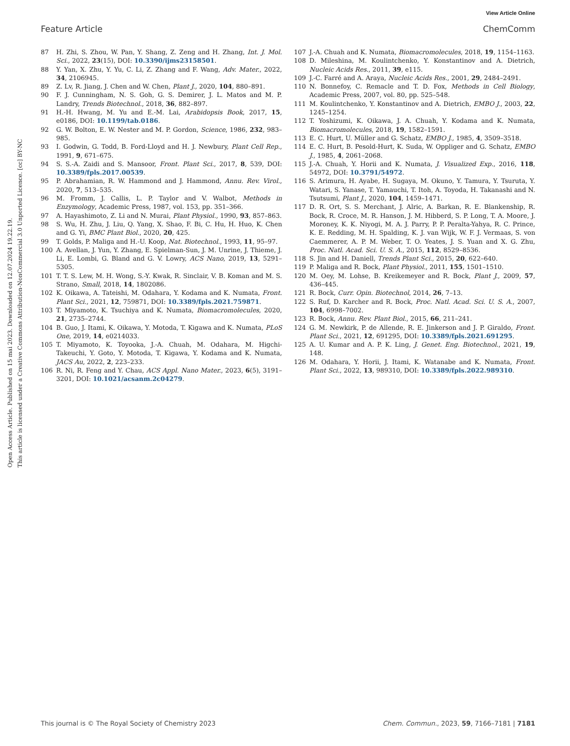View Article Online
Feature Article ChemComm
Open Access Article. Published on 15 mai 2023. Downloaded on 12.07.2024 19.22.19.
This article is licensed under a Creative Commons Attribution-NonCommercial 3.0 Unported Licence. [cc] BY-NC
87 H. Zhi, S. Zhou, W. Pan, Y. Shang, Z. Zeng and H. Zhang, Int. J. Mol. Sci., 2022, 23(15), DOI: 10.3390/ijms23158501.
88 Y. Yan, X. Zhu, Y. Yu, C. Li, Z. Zhang and F. Wang, Adv. Mater., 2022, 34, 2106945.
89 Z. Lv, R. Jiang, J. Chen and W. Chen, Plant J., 2020, 104, 880–891.
90 F. J. Cunningham, N. S. Goh, G. S. Demirer, J. L. Matos and M. P. Landry, Trends Biotechnol., 2018, 36, 882–897.
91 H.-H. Hwang, M. Yu and E.-M. Lai, Arabidopsis Book, 2017, 15, e0186, DOI: 10.1199/tab.0186.
92 G. W. Bolton, E. W. Nester and M. P. Gordon, Science, 1986, 232, 983–985.
93 I. Godwin, G. Todd, B. Ford-Lloyd and H. J. Newbury, Plant Cell Rep., 1991, 9, 671–675.
94 S. S.-A. Zaidi and S. Mansoor, Front. Plant Sci., 2017, 8, 539, DOI: 10.3389/fpls.2017.00539.
95 P. Abrahamian, R. W. Hammond and J. Hammond, Annu. Rev. Virol., 2020, 7, 513–535.
96 M. Fromm, J. Callis, L. P. Taylor and V. Walbot, Methods in Enzymology, Academic Press, 1987, vol. 153, pp. 351–366.
97 A. Hayashimoto, Z. Li and N. Murai, Plant Physiol., 1990, 93, 857–863.
98 S. Wu, H. Zhu, J. Liu, Q. Yang, X. Shao, F. Bi, C. Hu, H. Huo, K. Chen and G. Yi, BMC Plant Biol., 2020, 20, 425.
99 T. Golds, P. Maliga and H.-U. Koop, Nat. Biotechnol., 1993, 11, 95–97.
100 A. Avellan, J. Yun, Y. Zhang, E. Spielman-Sun, J. M. Unrine, J. Thieme, J. Li, E. Lombi, G. Bland and G. V. Lowry, ACS Nano, 2019, 13, 5291–5305.
101 T. T. S. Lew, M. H. Wong, S.-Y. Kwak, R. Sinclair, V. B. Koman and M. S. Strano, Small, 2018, 14, 1802086.
102 K. Oikawa, A. Tateishi, M. Odahara, Y. Kodama and K. Numata, Front. Plant Sci., 2021, 12, 759871, DOI: 10.3389/fpls.2021.759871.
103 T. Miyamoto, K. Tsuchiya and K. Numata, Biomacromolecules, 2020, 21, 2735–2744.
104 B. Guo, J. Itami, K. Oikawa, Y. Motoda, T. Kigawa and K. Numata, PLoS One, 2019, 14, e0214033.
105 T. Miyamoto, K. Toyooka, J.-A. Chuah, M. Odahara, M. Higchi-Takeuchi, Y. Goto, Y. Motoda, T. Kigawa, Y. Kodama and K. Numata, JACS Au, 2022, 2, 223–233.
106 R. Ni, R. Feng and Y. Chau, ACS Appl. Nano Mater., 2023, 6(5), 3191–3201, DOI: 10.1021/acsanm.2c04279.
107 J.-A. Chuah and K. Numata, Biomacromolecules, 2018, 19, 1154–1163.
108 D. Mileshina, M. Koulintchenko, Y. Konstantinov and A. Dietrich, Nucleic Acids Res., 2011, 39, e115.
109 J.-C. Farré and A. Araya, Nucleic Acids Res., 2001, 29, 2484–2491.
110 N. Bonnefoy, C. Remacle and T. D. Fox, Methods in Cell Biology, Academic Press, 2007, vol. 80, pp. 525–548.
111 M. Koulintchenko, Y. Konstantinov and A. Dietrich, EMBO J., 2003, 22, 1245–1254.
112 T. Yoshizumi, K. Oikawa, J. A. Chuah, Y. Kodama and K. Numata, Biomacromolecules, 2018, 19, 1582–1591.
113 E. C. Hurt, U. Müller and G. Schatz, EMBO J., 1985, 4, 3509–3518.
114 E. C. Hurt, B. Pesold-Hurt, K. Suda, W. Oppliger and G. Schatz, EMBO J., 1985, 4, 2061–2068.
115 J.-A. Chuah, Y. Horii and K. Numata, J. Visualized Exp., 2016, 118, 54972, DOI: 10.3791/54972.
116 S. Arimura, H. Ayabe, H. Sugaya, M. Okuno, Y. Tamura, Y. Tsuruta, Y. Watari, S. Yanase, T. Yamauchi, T. Itoh, A. Toyoda, H. Takanashi and N. Tsutsumi, Plant J., 2020, 104, 1459–1471.
117 D. R. Ort, S. S. Merchant, J. Alric, A. Barkan, R. E. Blankenship, R. Bock, R. Croce, M. R. Hanson, J. M. Hibberd, S. P. Long, T. A. Moore, J. Moroney, K. K. Niyogi, M. A. J. Parry, P. P. Peralta-Yahya, R. C. Prince, K. E. Redding, M. H. Spalding, K. J. van Wijk, W. F. J. Vermaas, S. von Caemmerer, A. P. M. Weber, T. O. Yeates, J. S. Yuan and X. G. Zhu, Proc. Natl. Acad. Sci. U. S. A., 2015, 112, 8529–8536.
118 S. Jin and H. Daniell, Trends Plant Sci., 2015, 20, 622–640.
119 P. Maliga and R. Bock, Plant Physiol., 2011, 155, 1501–1510.
120 M. Oey, M. Lohse, B. Kreikemeyer and R. Bock, Plant J., 2009, 57, 436–445.
121 R. Bock, Curr. Opin. Biotechnol, 2014, 26, 7–13.
122 S. Ruf, D. Karcher and R. Bock, Proc. Natl. Acad. Sci. U. S. A., 2007, 104, 6998–7002.
123 R. Bock, Annu. Rev. Plant Biol., 2015, 66, 211–241.
124 G. M. Newkirk, P. de Allende, R. E. Jinkerson and J. P. Giraldo, Front. Plant Sci., 2021, 12, 691295, DOI: 10.3389/fpls.2021.691295.
125 A. U. Kumar and A. P. K. Ling, J. Genet. Eng. Biotechnol., 2021, 19, 148.
126 M. Odahara, Y. Horii, J. Itami, K. Watanabe and K. Numata, Front. Plant Sci., 2022, 13, 989310, DOI: 10.3389/fpls.2022.989310.
This journal is © The Royal Society of Chemistry 2023 Chem. Commun., 2023, 59, 7166–7181 | 7181